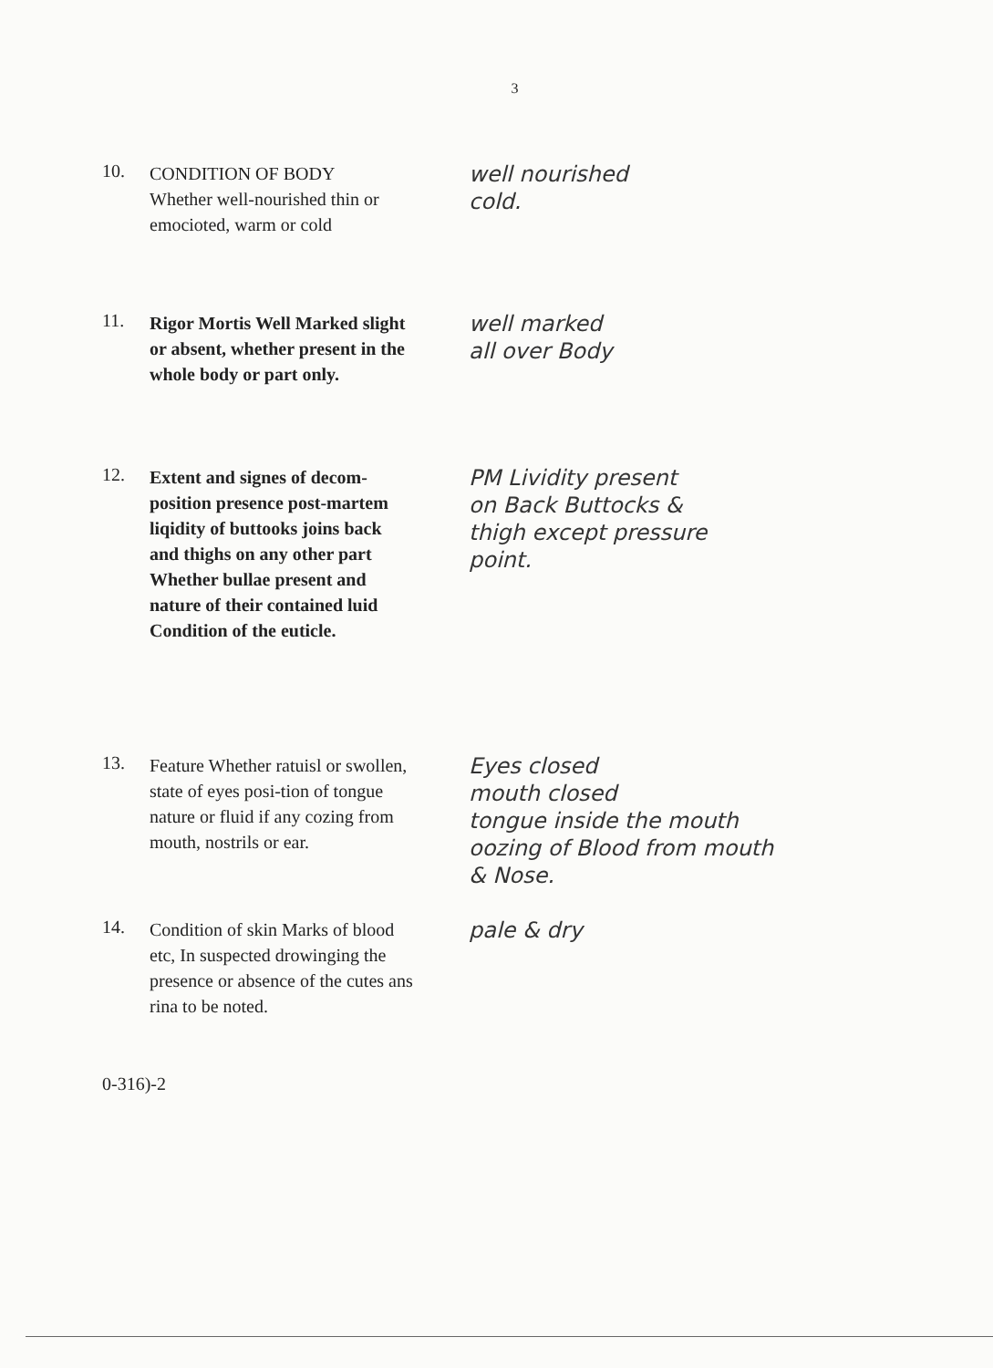3
10.
CONDITION OF BODY
Whether well-nourished thin or emocioted, warm or cold
well nourished
cold.
11.
Rigor Mortis Well Marked slight or absent, whether present in the whole body or part only.
well marked
all over Body
12.
Extent and signes of decom-position presence post-martem liqidity of buttooks joins back and thighs on any other part Whether bullae present and nature of their contained luid Condition of the euticle.
PM Lividity present
on Back Buttocks &
thigh except pressure
point.
13.
Feature Whether ratuisl or swollen, state of eyes posi-tion of tongue nature or fluid if any cozing from mouth, nostrils or ear.
Eyes closed
mouth closed
tongue inside the mouth
oozing of Blood from mouth
& Nose.
14.
Condition of skin Marks of blood etc, In suspected drowinging the presence or absence of the cutes ans rina to be noted.
pale & dry
0-316)-2